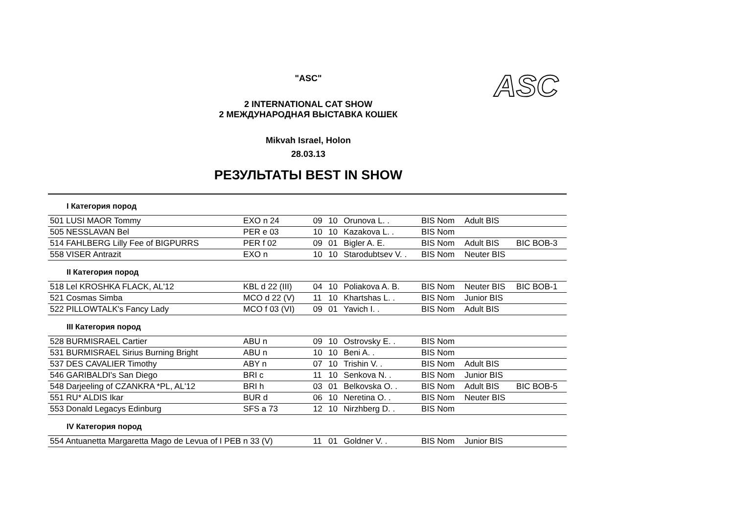"ASC" ASC
2 INTERNATIONAL CAT SHOW
2 МЕЖДУНАРОДНАЯ ВЫСТАВКА КОШЕК
Mikvah Israel, Holon
28.03.13
РЕЗУЛЬТАТЫ BEST IN SHOW
| I Категория пород | | | | | | | |
| 501 LUSI MAOR Tommy | EXO n 24 | 09 | 10 | Orunova L. . | BIS Nom | Adult BIS | |
| 505 NESSLAVAN Bel | PER e 03 | 10 | 10 | Kazakova L. . | BIS Nom | | |
| 514 FAHLBERG Lilly Fee of BIGPURRS | PER f 02 | 09 | 01 | Bigler A. E. | BIS Nom | Adult BIS | BIC BOB-3 |
| 558 VISER Antrazit | EXO n | 10 | 10 | Starodubtsev V. . | BIS Nom | Neuter BIS | |
| II Категория пород | | | | | | | |
| 518 Lel KROSHKA FLACK, AL'12 | KBL d 22 (III) | 04 | 10 | Poliakova A. B. | BIS Nom | Neuter BIS | BIC BOB-1 |
| 521 Cosmas Simba | MCO d 22 (V) | 11 | 10 | Khartshas L. . | BIS Nom | Junior BIS | |
| 522 PILLOWTALK's Fancy Lady | MCO f 03 (VI) | 09 | 01 | Yavich I. . | BIS Nom | Adult BIS | |
| III Категория пород | | | | | | | |
| 528 BURMISRAEL Cartier | ABU n | 09 | 10 | Ostrovsky E. . | BIS Nom | | |
| 531 BURMISRAEL Sirius Burning Bright | ABU n | 10 | 10 | Beni A. . | BIS Nom | | |
| 537 DES CAVALIER Timothy | ABY n | 07 | 10 | Trishin V. . | BIS Nom | Adult BIS | |
| 546 GARIBALDI's San Diego | BRI c | 11 | 10 | Senkova N. . | BIS Nom | Junior BIS | |
| 548 Darjeeling of CZANKRA *PL, AL'12 | BRI h | 03 | 01 | Belkovska O. . | BIS Nom | Adult BIS | BIC BOB-5 |
| 551 RU* ALDIS Ikar | BUR d | 06 | 10 | Neretina O. . | BIS Nom | Neuter BIS | |
| 553 Donald Legacys Edinburg | SFS a 73 | 12 | 10 | Nirzhberg D. . | BIS Nom | | |
| IV Категория пород | | | | | | | |
| 554 Antuanetta Margaretta Mago de Levua of I PEB n 33 (V) | | 11 | 01 | Goldner V. . | BIS Nom | Junior BIS | |